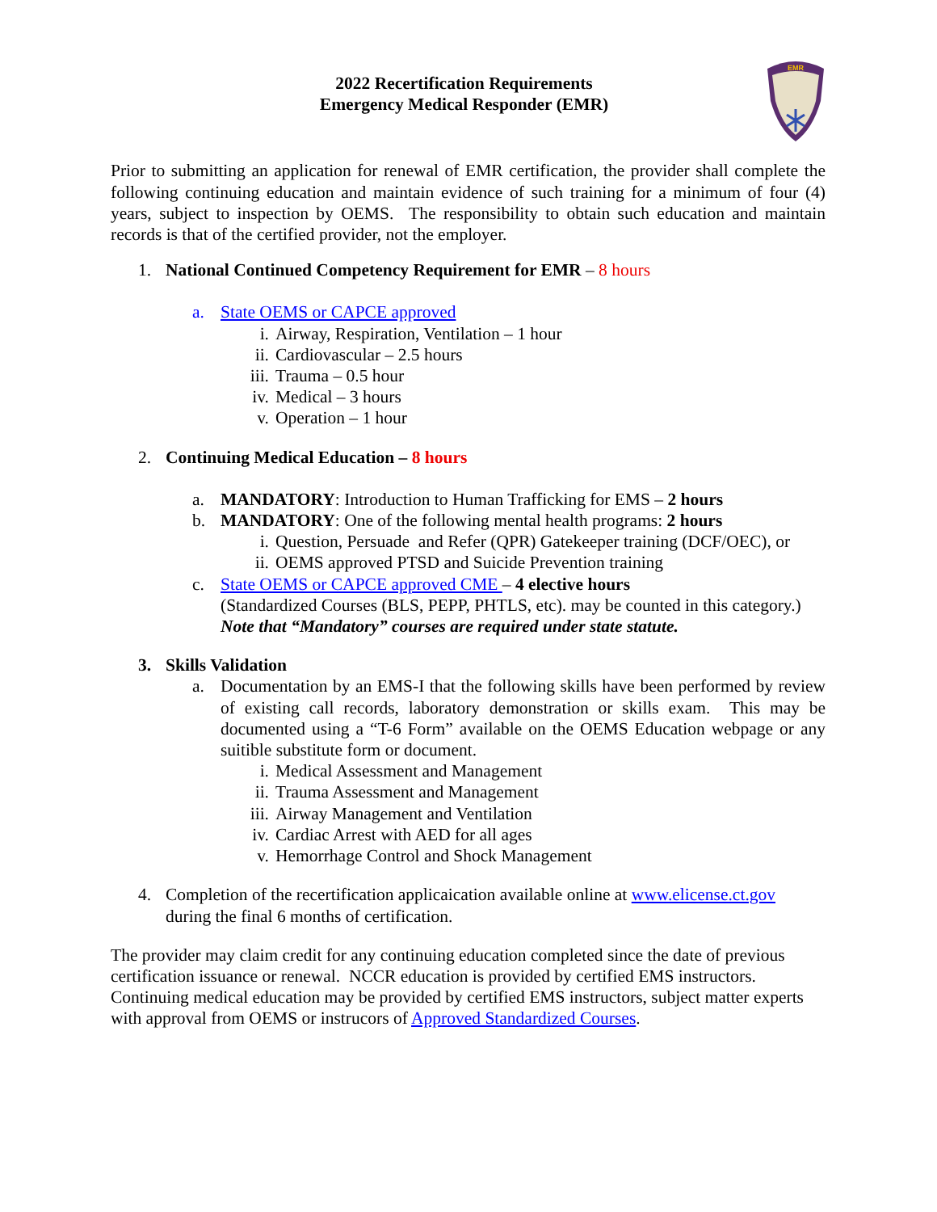EMR
2022 Recertification Requirements
Emergency Medical Responder (EMR)
Prior to submitting an application for renewal of EMR certification, the provider shall complete the following continuing education and maintain evidence of such training for a minimum of four (4) years, subject to inspection by OEMS. The responsibility to obtain such education and maintain records is that of the certified provider, not the employer.
1. National Continued Competency Requirement for EMR – 8 hours
a. State OEMS or CAPCE approved
i. Airway, Respiration, Ventilation – 1 hour
ii. Cardiovascular – 2.5 hours
iii. Trauma – 0.5 hour
iv. Medical – 3 hours
v. Operation – 1 hour
2. Continuing Medical Education – 8 hours
a. MANDATORY: Introduction to Human Trafficking for EMS – 2 hours
b. MANDATORY: One of the following mental health programs: 2 hours
i. Question, Persuade and Refer (QPR) Gatekeeper training (DCF/OEC), or
ii. OEMS approved PTSD and Suicide Prevention training
c. State OEMS or CAPCE approved CME – 4 elective hours
(Standardized Courses (BLS, PEPP, PHTLS, etc). may be counted in this category.)
Note that “Mandatory” courses are required under state statute.
3. Skills Validation
a. Documentation by an EMS-I that the following skills have been performed by review of existing call records, laboratory demonstration or skills exam. This may be documented using a “T-6 Form” available on the OEMS Education webpage or any suitible substitute form or document.
i. Medical Assessment and Management
ii. Trauma Assessment and Management
iii. Airway Management and Ventilation
iv. Cardiac Arrest with AED for all ages
v. Hemorrhage Control and Shock Management
4. Completion of the recertification applicaication available online at www.elicense.ct.gov
during the final 6 months of certification.
The provider may claim credit for any continuing education completed since the date of previous certification issuance or renewal. NCCR education is provided by certified EMS instructors. Continuing medical education may be provided by certified EMS instructors, subject matter experts with approval from OEMS or instrucors of Approved Standardized Courses.